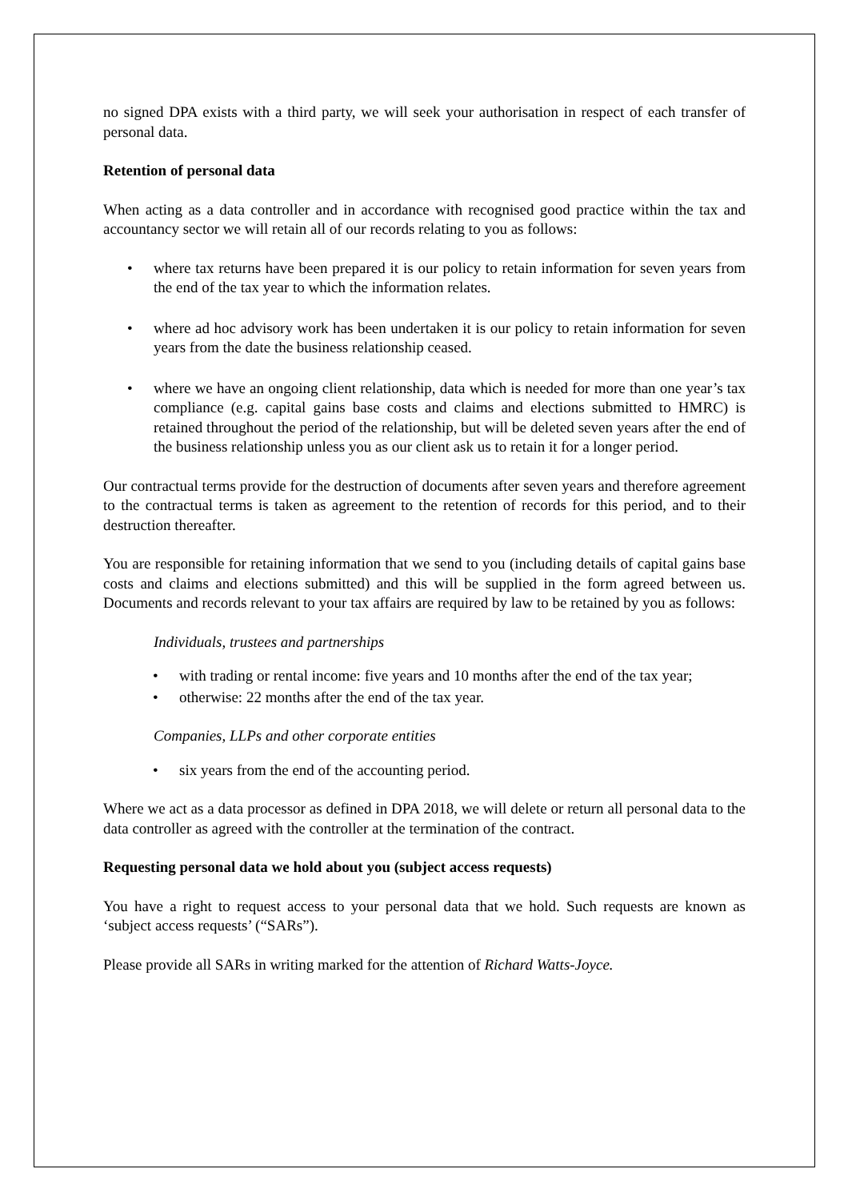no signed DPA exists with a third party, we will seek your authorisation in respect of each transfer of personal data.
Retention of personal data
When acting as a data controller and in accordance with recognised good practice within the tax and accountancy sector we will retain all of our records relating to you as follows:
where tax returns have been prepared it is our policy to retain information for seven years from the end of the tax year to which the information relates.
where ad hoc advisory work has been undertaken it is our policy to retain information for seven years from the date the business relationship ceased.
where we have an ongoing client relationship, data which is needed for more than one year’s tax compliance (e.g. capital gains base costs and claims and elections submitted to HMRC) is retained throughout the period of the relationship, but will be deleted seven years after the end of the business relationship unless you as our client ask us to retain it for a longer period.
Our contractual terms provide for the destruction of documents after seven years and therefore agreement to the contractual terms is taken as agreement to the retention of records for this period, and to their destruction thereafter.
You are responsible for retaining information that we send to you (including details of capital gains base costs and claims and elections submitted) and this will be supplied in the form agreed between us. Documents and records relevant to your tax affairs are required by law to be retained by you as follows:
Individuals, trustees and partnerships
with trading or rental income: five years and 10 months after the end of the tax year;
otherwise: 22 months after the end of the tax year.
Companies, LLPs and other corporate entities
six years from the end of the accounting period.
Where we act as a data processor as defined in DPA 2018, we will delete or return all personal data to the data controller as agreed with the controller at the termination of the contract.
Requesting personal data we hold about you (subject access requests)
You have a right to request access to your personal data that we hold. Such requests are known as ‘subject access requests’ (“SARs”).
Please provide all SARs in writing marked for the attention of Richard Watts-Joyce.